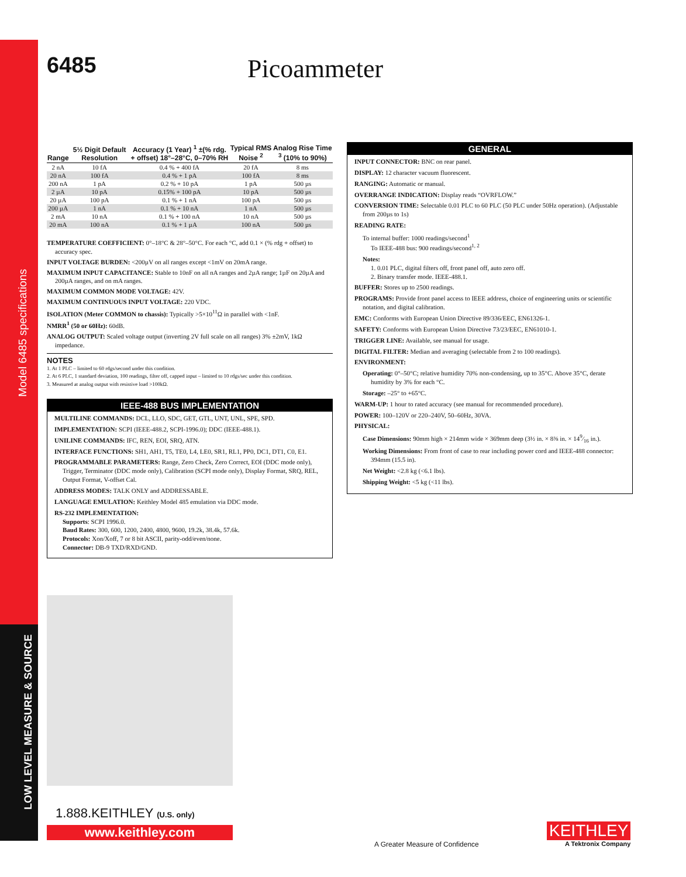Model 6485 specifications
LOW LEVEL MEASURE & SOURCE
6485 Picoammeter
| Range | 5½ Digit Default Resolution | Accuracy (1 Year) <sup>1</sup> ±(% rdg. + offset) 18°–28°C, 0–70% RH | Typical RMS Noise <sup>2</sup> | Analog Rise Time <sup>3</sup> (10% to 90%) |
| --- | --- | --- | --- | --- |
| 2 nA | 10 fA | 0.4 % + 400 fA | 20 fA | 8 ms |
| 20 nA | 100 fA | 0.4 % + 1 pA | 100 fA | 8 ms |
| 200 nA | 1 pA | 0.2 % + 10 pA | 1 pA | 500 µs |
| 2 µA | 10 pA | 0.15% + 100 pA | 10 pA | 500 µs |
| 20 µA | 100 pA | 0.1 % + 1 nA | 100 pA | 500 µs |
| 200 µA | 1 nA | 0.1 % + 10 nA | 1 nA | 500 µs |
| 2 mA | 10 nA | 0.1 % + 100 nA | 10 nA | 500 µs |
| 20 mA | 100 nA | 0.1 % + 1 µA | 100 nA | 500 µs |
TEMPERATURE COEFFICIENT: 0°–18°C & 28°–50°C. For each °C, add 0.1 × (% rdg + offset) to accuracy spec.
INPUT VOLTAGE BURDEN: <200µV on all ranges except <1mV on 20mA range.
MAXIMUM INPUT CAPACITANCE: Stable to 10nF on all nA ranges and 2µA range; 1µF on 20µA and 200µA ranges, and on mA ranges.
MAXIMUM COMMON MODE VOLTAGE: 42V.
MAXIMUM CONTINUOUS INPUT VOLTAGE: 220 VDC.
ISOLATION (Meter COMMON to chassis): Typically >5×10<sup>11</sup>Ω in parallel with <1nF.
NMRR<sup>1</sup> (50 or 60Hz): 60dB.
ANALOG OUTPUT: Scaled voltage output (inverting 2V full scale on all ranges) 3% ±2mV, 1kΩ impedance.
NOTES
1. At 1 PLC – limited to 60 rdgs/second under this condition.
2. At 6 PLC, 1 standard deviation, 100 readings, filter off, capped input – limited to 10 rdgs/sec under this condition.
3. Measured at analog output with resistive load >100kΩ.
IEEE-488 BUS IMPLEMENTATION
MULTILINE COMMANDS: DCL, LLO, SDC, GET, GTL, UNT, UNL, SPE, SPD.
IMPLEMENTATION: SCPI (IEEE-488.2, SCPI-1996.0); DDC (IEEE-488.1).
UNILINE COMMANDS: IFC, REN, EOI, SRQ, ATN.
INTERFACE FUNCTIONS: SH1, AH1, T5, TE0, L4, LE0, SR1, RL1, PP0, DC1, DT1, C0, E1.
PROGRAMMABLE PARAMETERS: Range, Zero Check, Zero Correct, EOI (DDC mode only), Trigger, Terminator (DDC mode only), Calibration (SCPI mode only), Display Format, SRQ, REL, Output Format, V-offset Cal.
ADDRESS MODES: TALK ONLY and ADDRESSABLE.
LANGUAGE EMULATION: Keithley Model 485 emulation via DDC mode.
RS-232 IMPLEMENTATION:
Supports: SCPI 1996.0.
Baud Rates: 300, 600, 1200, 2400, 4800, 9600, 19.2k, 38.4k, 57.6k.
Protocols: Xon/Xoff, 7 or 8 bit ASCII, parity-odd/even/none.
Connector: DB-9 TXD/RXD/GND.
GENERAL
INPUT CONNECTOR: BNC on rear panel.
DISPLAY: 12 character vacuum fluorescent.
RANGING: Automatic or manual.
OVERRANGE INDICATION: Display reads “OVRFLOW.”
CONVERSION TIME: Selectable 0.01 PLC to 60 PLC (50 PLC under 50Hz operation). (Adjustable from 200µs to 1s)
READING RATE:
To internal buffer: 1000 readings/second<sup>1</sup>
To IEEE-488 bus: 900 readings/second<sup>1, 2</sup>
Notes:
1. 0.01 PLC, digital filters off, front panel off, auto zero off.
2. Binary transfer mode. IEEE-488.1.
BUFFER: Stores up to 2500 readings.
PROGRAMS: Provide front panel access to IEEE address, choice of engineering units or scientific notation, and digital calibration.
EMC: Conforms with European Union Directive 89/336/EEC, EN61326-1.
SAFETY: Conforms with European Union Directive 73/23/EEC, EN61010-1.
TRIGGER LINE: Available, see manual for usage.
DIGITAL FILTER: Median and averaging (selectable from 2 to 100 readings).
ENVIRONMENT:
Operating: 0°–50°C; relative humidity 70% non-condensing, up to 35°C. Above 35°C, derate humidity by 3% for each °C.
Storage: –25° to +65°C.
WARM-UP: 1 hour to rated accuracy (see manual for recommended procedure).
POWER: 100–120V or 220–240V, 50–60Hz, 30VA.
PHYSICAL:
Case Dimensions: 90mm high × 214mm wide × 369mm deep (3½ in. × 8⅜ in. × 149⁄16 in.).
Working Dimensions: From front of case to rear including power cord and IEEE-488 connector: 394mm (15.5 in).
Net Weight: <2.8 kg (<6.1 lbs).
Shipping Weight: <5 kg (<11 lbs).
1.888.KEITHLEY (U.S. only)
www.keithley.com
A Greater Measure of Confidence
KEITHLEY
A Tektronix Company